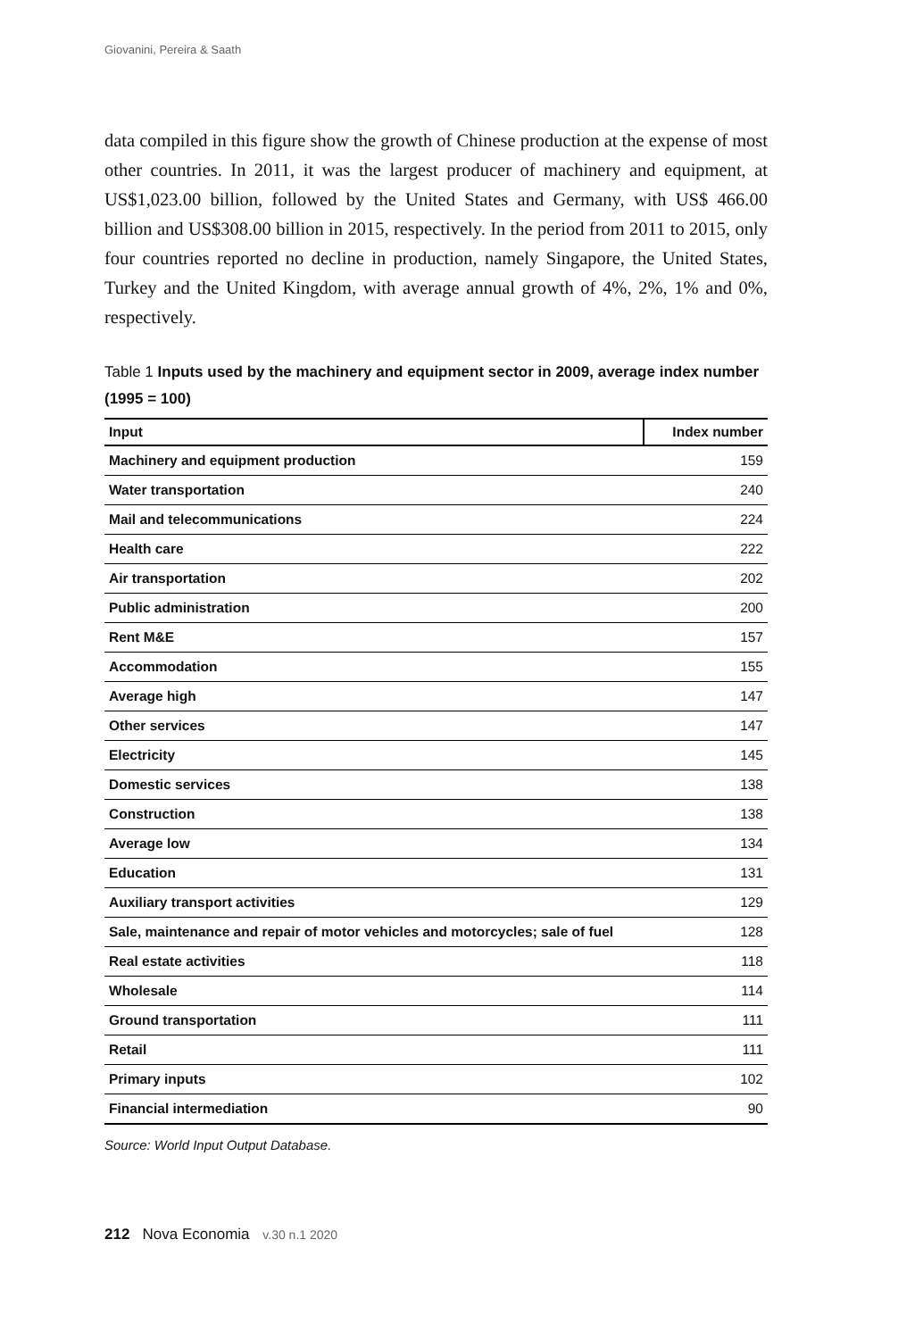Giovanini, Pereira & Saath
data compiled in this figure show the growth of Chinese production at the expense of most other countries. In 2011, it was the largest producer of machinery and equipment, at US$1,023.00 billion, followed by the United States and Germany, with US$ 466.00 billion and US$308.00 billion in 2015, respectively. In the period from 2011 to 2015, only four countries reported no decline in production, namely Singapore, the United States, Turkey and the United Kingdom, with average annual growth of 4%, 2%, 1% and 0%, respectively.
Table 1 Inputs used by the machinery and equipment sector in 2009, average index number (1995 = 100)
| Input | Index number |
| --- | --- |
| Machinery and equipment production | 159 |
| Water transportation | 240 |
| Mail and telecommunications | 224 |
| Health care | 222 |
| Air transportation | 202 |
| Public administration | 200 |
| Rent M&E | 157 |
| Accommodation | 155 |
| Average high | 147 |
| Other services | 147 |
| Electricity | 145 |
| Domestic services | 138 |
| Construction | 138 |
| Average low | 134 |
| Education | 131 |
| Auxiliary transport activities | 129 |
| Sale, maintenance and repair of motor vehicles and motorcycles; sale of fuel | 128 |
| Real estate activities | 118 |
| Wholesale | 114 |
| Ground transportation | 111 |
| Retail | 111 |
| Primary inputs | 102 |
| Financial intermediation | 90 |
Source: World Input Output Database.
212 Nova Economia v.30 n.1 2020